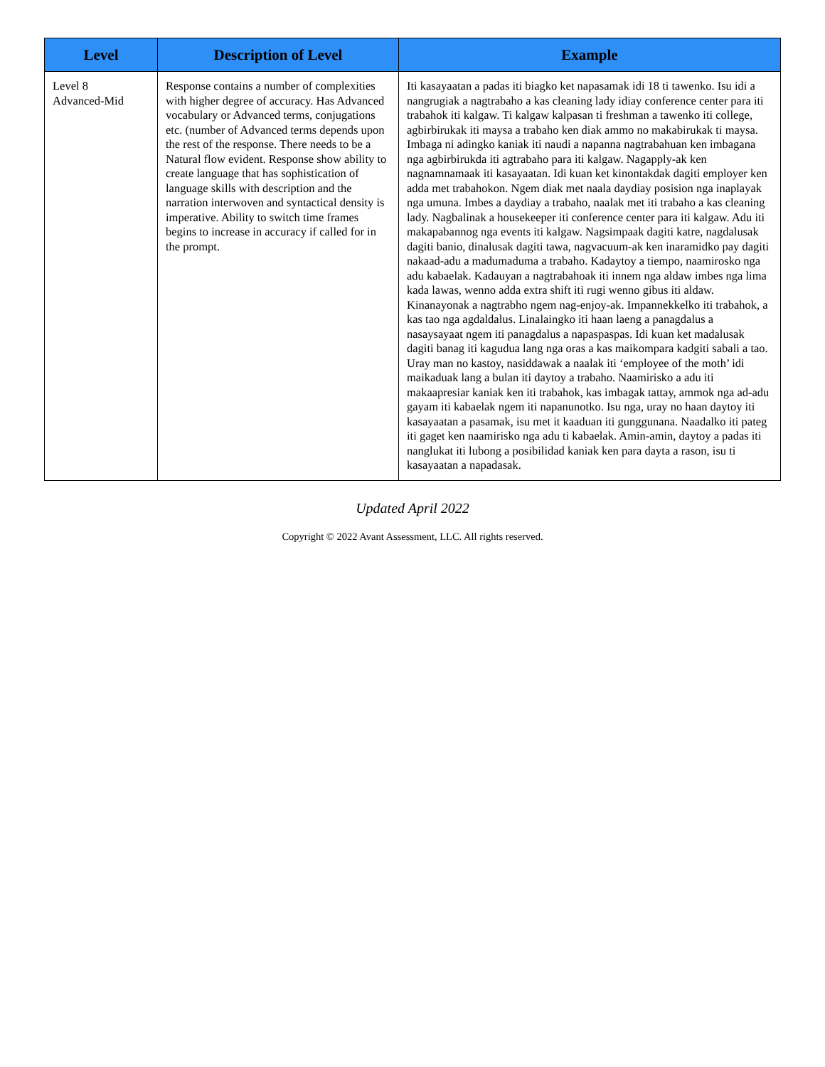| Level | Description of Level | Example |
| --- | --- | --- |
| Level 8 Advanced-Mid | Response contains a number of complexities with higher degree of accuracy. Has Advanced vocabulary or Advanced terms, conjugations etc. (number of Advanced terms depends upon the rest of the response. There needs to be a Natural flow evident. Response show ability to create language that has sophistication of language skills with description and the narration interwoven and syntactical density is imperative. Ability to switch time frames begins to increase in accuracy if called for in the prompt. | Iti kasayaatan a padas iti biagko ket napasamak idi 18 ti tawenko. Isu idi a nangrugiak a nagtrabaho a kas cleaning lady idiay conference center para iti trabahok iti kalgaw. Ti kalgaw kalpasan ti freshman a tawenko iti college, agbirbirukak iti maysa a trabaho ken diak ammo no makabirukak ti maysa. Imbaga ni adingko kaniak iti naudi a napanna nagtrabahuan ken imbagana nga agbirbirukda iti agtrabaho para iti kalgaw. Nagapply-ak ken nagnamnamaak iti kasayaatan. Idi kuan ket kinontakdak dagiti employer ken adda met trabahokon. Ngem diak met naala daydiay posision nga inaplayak nga umuna. Imbes a daydiay a trabaho, naalak met iti trabaho a kas cleaning lady. Nagbalinak a housekeeper iti conference center para iti kalgaw. Adu iti makapabannog nga events iti kalgaw. Nagsimpaak dagiti katre, nagdalusak dagiti banio, dinalusak dagiti tawa, nagvacuum-ak ken inaramidko pay dagiti nakaad-adu a madumaduma a trabaho. Kadaytoy a tiempo, naamirosko nga adu kabaelak. Kadauyan a nagtrabahoak iti innem nga aldaw imbes nga lima kada lawas, wenno adda extra shift iti rugi wenno gibus iti aldaw. Kinanayonak a nagtrabho ngem nag-enjoy-ak. Impannekkelko iti trabahok, a kas tao nga agdaldalus. Linalaingko iti haan laeng a panagdalus a nasaysayaat ngem iti panagdalus a napaspaspas. Idi kuan ket madalusak dagiti banag iti kagudua lang nga oras a kas maikompara kadgiti sabali a tao. Uray man no kastoy, nasiddawak a naalak iti ‘employee of the moth’ idi maikaduak lang a bulan iti daytoy a trabaho. Naamirisko a adu iti makaapresiar kaniak ken iti trabahok, kas imbagak tattay, ammok nga ad-adu gayam iti kabaelak ngem iti napanunotko. Isu nga, uray no haan daytoy iti kasayaatan a pasamak, isu met it kaaduan iti gunggunana. Naadalko iti pateg iti gaget ken naamirisko nga adu ti kabaelak. Amin-amin, daytoy a padas iti nanglukat iti lubong a posibilidad kaniak ken para dayta a rason, isu ti kasayaatan a napadasak. |
Updated April 2022
Copyright © 2022 Avant Assessment, LLC. All rights reserved.